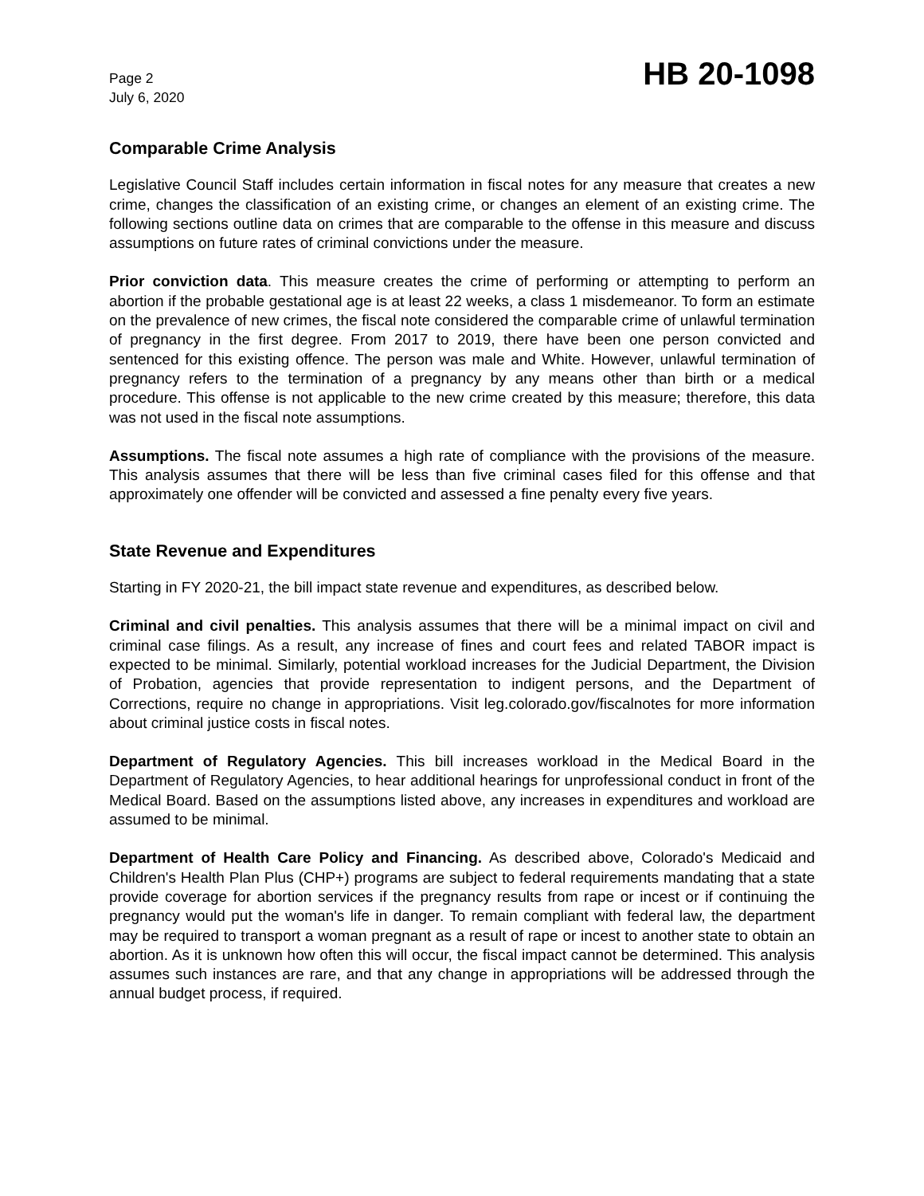Page 2
July 6, 2020
HB 20-1098
Comparable Crime Analysis
Legislative Council Staff includes certain information in fiscal notes for any measure that creates a new crime, changes the classification of an existing crime, or changes an element of an existing crime. The following sections outline data on crimes that are comparable to the offense in this measure and discuss assumptions on future rates of criminal convictions under the measure.
Prior conviction data. This measure creates the crime of performing or attempting to perform an abortion if the probable gestational age is at least 22 weeks, a class 1 misdemeanor. To form an estimate on the prevalence of new crimes, the fiscal note considered the comparable crime of unlawful termination of pregnancy in the first degree. From 2017 to 2019, there have been one person convicted and sentenced for this existing offence. The person was male and White. However, unlawful termination of pregnancy refers to the termination of a pregnancy by any means other than birth or a medical procedure. This offense is not applicable to the new crime created by this measure; therefore, this data was not used in the fiscal note assumptions.
Assumptions. The fiscal note assumes a high rate of compliance with the provisions of the measure. This analysis assumes that there will be less than five criminal cases filed for this offense and that approximately one offender will be convicted and assessed a fine penalty every five years.
State Revenue and Expenditures
Starting in FY 2020-21, the bill impact state revenue and expenditures, as described below.
Criminal and civil penalties. This analysis assumes that there will be a minimal impact on civil and criminal case filings. As a result, any increase of fines and court fees and related TABOR impact is expected to be minimal. Similarly, potential workload increases for the Judicial Department, the Division of Probation, agencies that provide representation to indigent persons, and the Department of Corrections, require no change in appropriations. Visit leg.colorado.gov/fiscalnotes for more information about criminal justice costs in fiscal notes.
Department of Regulatory Agencies. This bill increases workload in the Medical Board in the Department of Regulatory Agencies, to hear additional hearings for unprofessional conduct in front of the Medical Board. Based on the assumptions listed above, any increases in expenditures and workload are assumed to be minimal.
Department of Health Care Policy and Financing. As described above, Colorado's Medicaid and Children's Health Plan Plus (CHP+) programs are subject to federal requirements mandating that a state provide coverage for abortion services if the pregnancy results from rape or incest or if continuing the pregnancy would put the woman's life in danger. To remain compliant with federal law, the department may be required to transport a woman pregnant as a result of rape or incest to another state to obtain an abortion. As it is unknown how often this will occur, the fiscal impact cannot be determined. This analysis assumes such instances are rare, and that any change in appropriations will be addressed through the annual budget process, if required.